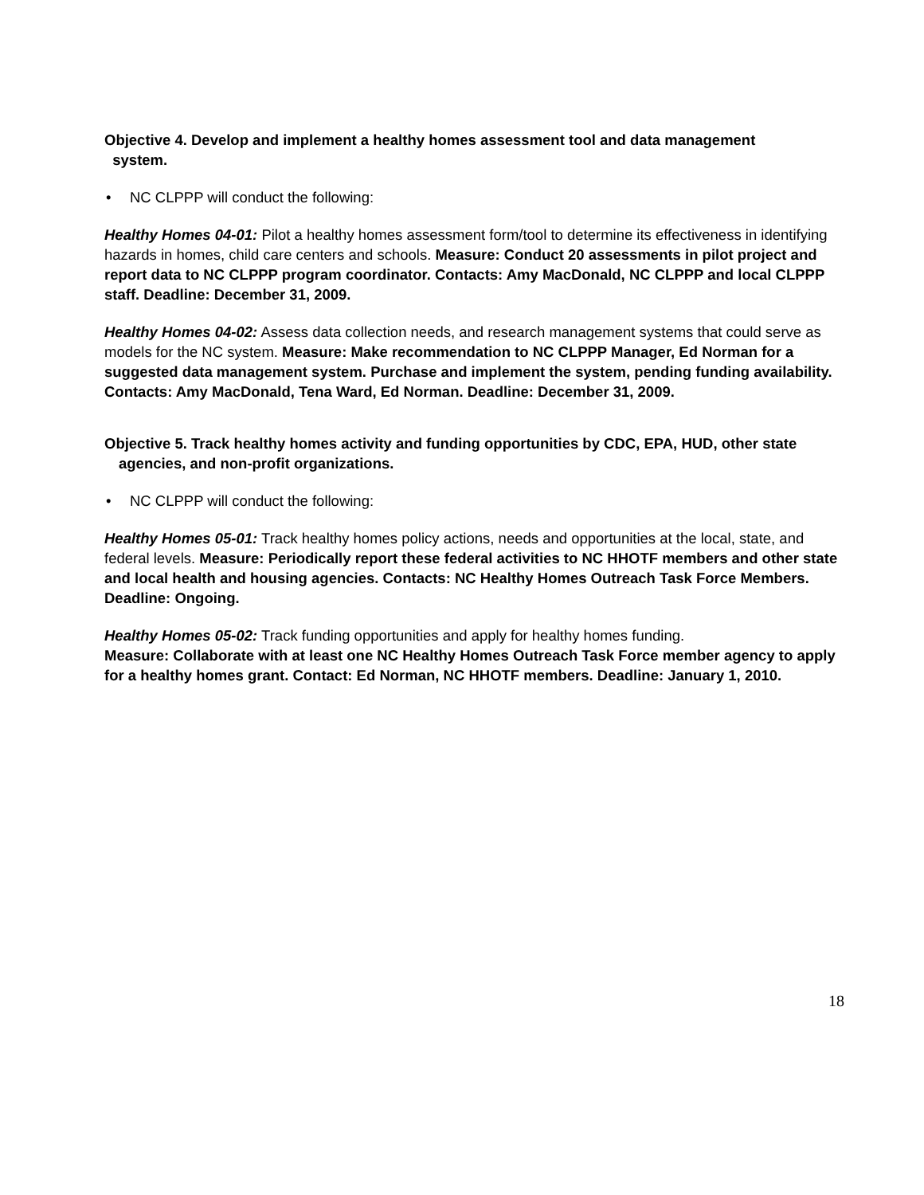Objective 4. Develop and implement a healthy homes assessment tool and data management
system.
• NC CLPPP will conduct the following:
Healthy Homes 04-01: Pilot a healthy homes assessment form/tool to determine its effectiveness in identifying hazards in homes, child care centers and schools. Measure: Conduct 20 assessments in pilot project and report data to NC CLPPP program coordinator. Contacts: Amy MacDonald, NC CLPPP and local CLPPP staff. Deadline: December 31, 2009.
Healthy Homes 04-02: Assess data collection needs, and research management systems that could serve as models for the NC system. Measure: Make recommendation to NC CLPPP Manager, Ed Norman for a suggested data management system. Purchase and implement the system, pending funding availability. Contacts: Amy MacDonald, Tena Ward, Ed Norman. Deadline: December 31, 2009.
Objective 5. Track healthy homes activity and funding opportunities by CDC, EPA, HUD, other state agencies, and non-profit organizations.
• NC CLPPP will conduct the following:
Healthy Homes 05-01: Track healthy homes policy actions, needs and opportunities at the local, state, and federal levels. Measure: Periodically report these federal activities to NC HHOTF members and other state and local health and housing agencies. Contacts: NC Healthy Homes Outreach Task Force Members. Deadline: Ongoing.
Healthy Homes 05-02: Track funding opportunities and apply for healthy homes funding.
Measure: Collaborate with at least one NC Healthy Homes Outreach Task Force member agency to apply for a healthy homes grant. Contact: Ed Norman, NC HHOTF members. Deadline: January 1, 2010.
18